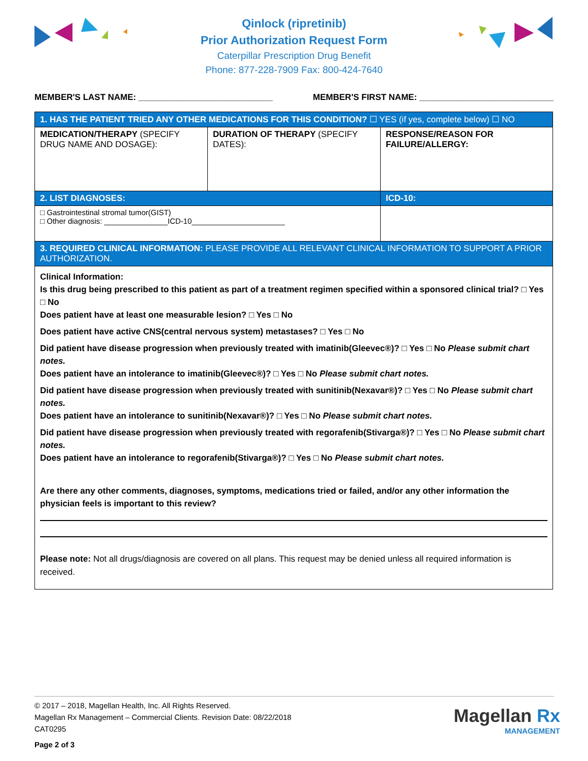Qinlock (ripretinib)
Prior Authorization Request Form
Caterpillar Prescription Drug Benefit
Phone: 877-228-7909 Fax: 800-424-7640
MEMBER'S LAST NAME: ____________________________ MEMBER'S FIRST NAME: ____________________________
| 1. HAS THE PATIENT TRIED ANY OTHER MEDICATIONS FOR THIS CONDITION? ☐ YES (if yes, complete below) ☐ NO | | |
| MEDICATION/THERAPY (SPECIFY DRUG NAME AND DOSAGE): | DURATION OF THERAPY (SPECIFY DATES): | RESPONSE/REASON FOR FAILURE/ALLERGY: |
| 2. LIST DIAGNOSES: | | ICD-10: |
| □ Gastrointestinal stromal tumor(GIST) □ Other diagnosis: _______________ICD-10______________________ | | |
| 3. REQUIRED CLINICAL INFORMATION: PLEASE PROVIDE ALL RELEVANT CLINICAL INFORMATION TO SUPPORT A PRIOR AUTHORIZATION. | | |
| Clinical Information: Is this drug being prescribed to this patient as part of a treatment regimen specified within a sponsored clinical trial? □ Yes □ No Does patient have at least one measurable lesion? □ Yes □ No Does patient have active CNS(central nervous system) metastases? □ Yes □ No Did patient have disease progression when previously treated with imatinib(Gleevec®)? □ Yes □ No Please submit chart notes. Does patient have an intolerance to imatinib(Gleevec®)? □ Yes □ No Please submit chart notes. Did patient have disease progression when previously treated with sunitinib(Nexavar®)? □ Yes □ No Please submit chart notes. Does patient have an intolerance to sunitinib(Nexavar®)? □ Yes □ No Please submit chart notes. Did patient have disease progression when previously treated with regorafenib(Stivarga®)? □ Yes □ No Please submit chart notes. Does patient have an intolerance to regorafenib(Stivarga®)? □ Yes □ No Please submit chart notes. Are there any other comments, diagnoses, symptoms, medications tried or failed, and/or any other information the physician feels is important to this review? Please note: Not all drugs/diagnosis are covered on all plans. This request may be denied unless all required information is received. | | |
© 2017 – 2018, Magellan Health, Inc. All Rights Reserved.
Magellan Rx Management – Commercial Clients. Revision Date: 08/22/2018
CAT0295
Page 2 of 3
Magellan Rx
MANAGEMENT